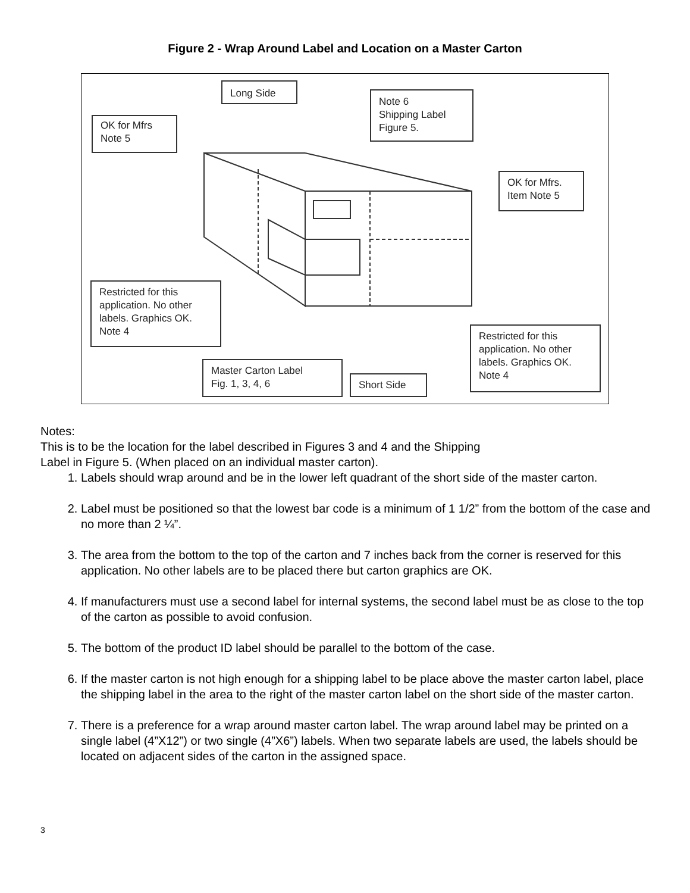Figure 2 - Wrap Around Label and Location on a Master Carton
Long Side
OK for Mfrs
Note 5
Note 6
Shipping Label
Figure 5.
OK for Mfrs.
Item Note 5
Restricted for this
application. No other
labels. Graphics OK.
Note 4
Master Carton Label
Fig. 1, 3, 4, 6
Short Side
Restricted for this
application. No other
labels. Graphics OK.
Note 4
Notes:
This is to be the location for the label described in Figures 3 and 4 and the Shipping
Label in Figure 5. (When placed on an individual master carton).
1. Labels should wrap around and be in the lower left quadrant of the short side of the master carton.
2. Label must be positioned so that the lowest bar code is a minimum of 1 1/2” from the bottom of the case and no more than 2 ¼”.
3. The area from the bottom to the top of the carton and 7 inches back from the corner is reserved for this application. No other labels are to be placed there but carton graphics are OK.
4. If manufacturers must use a second label for internal systems, the second label must be as close to the top of the carton as possible to avoid confusion.
5. The bottom of the product ID label should be parallel to the bottom of the case.
6. If the master carton is not high enough for a shipping label to be place above the master carton label, place the shipping label in the area to the right of the master carton label on the short side of the master carton.
7. There is a preference for a wrap around master carton label. The wrap around label may be printed on a single label (4”X12”) or two single (4”X6”) labels. When two separate labels are used, the labels should be located on adjacent sides of the carton in the assigned space.
3